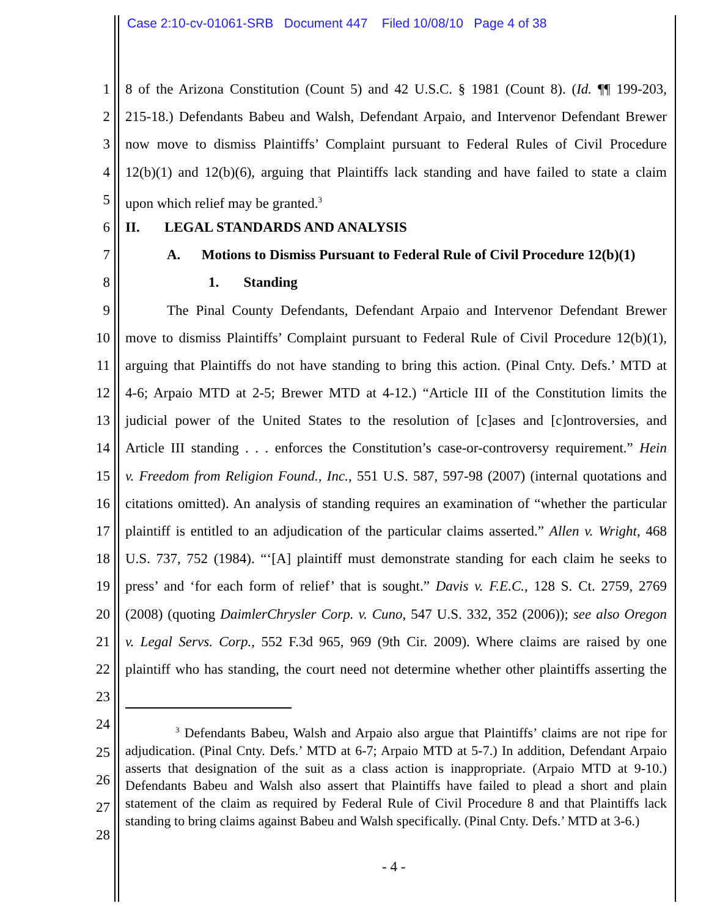Case 2:10-cv-01061-SRB Document 447 Filed 10/08/10 Page 4 of 38
1 8 of the Arizona Constitution (Count 5) and 42 U.S.C. § 1981 (Count 8). (Id. ¶¶ 199-203,
2 215-18.) Defendants Babeu and Walsh, Defendant Arpaio, and Intervenor Defendant Brewer
3 now move to dismiss Plaintiffs’ Complaint pursuant to Federal Rules of Civil Procedure
4 12(b)(1) and 12(b)(6), arguing that Plaintiffs lack standing and have failed to state a claim
5 upon which relief may be granted.<sup>3</sup>
6 II. LEGAL STANDARDS AND ANALYSIS
7 A. Motions to Dismiss Pursuant to Federal Rule of Civil Procedure 12(b)(1)
8 1. Standing
9 The Pinal County Defendants, Defendant Arpaio and Intervenor Defendant Brewer
10 move to dismiss Plaintiffs’ Complaint pursuant to Federal Rule of Civil Procedure 12(b)(1),
11 arguing that Plaintiffs do not have standing to bring this action. (Pinal Cnty. Defs.’ MTD at
12 4-6; Arpaio MTD at 2-5; Brewer MTD at 4-12.) “Article III of the Constitution limits the
13 judicial power of the United States to the resolution of [c]ases and [c]ontroversies, and
14 Article III standing . . . enforces the Constitution’s case-or-controversy requirement.” Hein
15 v. Freedom from Religion Found., Inc., 551 U.S. 587, 597-98 (2007) (internal quotations and
16 citations omitted). An analysis of standing requires an examination of “whether the particular
17 plaintiff is entitled to an adjudication of the particular claims asserted.” Allen v. Wright, 468
18 U.S. 737, 752 (1984). “‘[A] plaintiff must demonstrate standing for each claim he seeks to
19 press’ and ‘for each form of relief’ that is sought.” Davis v. F.E.C., 128 S. Ct. 2759, 2769
20 (2008) (quoting DaimlerChrysler Corp. v. Cuno, 547 U.S. 332, 352 (2006)); see also Oregon
21 v. Legal Servs. Corp., 552 F.3d 965, 969 (9th Cir. 2009). Where claims are raised by one
22 plaintiff who has standing, the court need not determine whether other plaintiffs asserting the
23
24
25
26
27
28
<sup>3</sup> Defendants Babeu, Walsh and Arpaio also argue that Plaintiffs’ claims are not ripe for adjudication. (Pinal Cnty. Defs.’ MTD at 6-7; Arpaio MTD at 5-7.) In addition, Defendant Arpaio asserts that designation of the suit as a class action is inappropriate. (Arpaio MTD at 9-10.) Defendants Babeu and Walsh also assert that Plaintiffs have failed to plead a short and plain statement of the claim as required by Federal Rule of Civil Procedure 8 and that Plaintiffs lack standing to bring claims against Babeu and Walsh specifically. (Pinal Cnty. Defs.’ MTD at 3-6.)
- 4 -